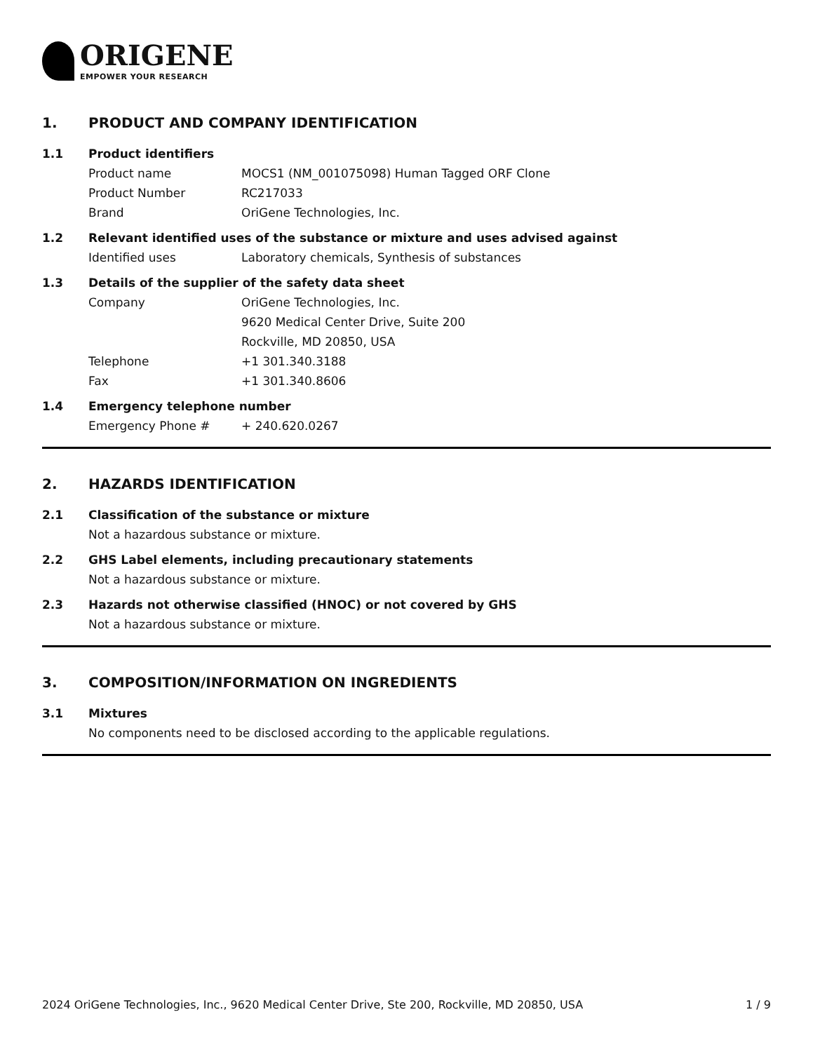ORIGENE
EMPOWER YOUR RESEARCH
1. PRODUCT AND COMPANY IDENTIFICATION
1.1 Product identifiers
Product name MOCS1 (NM_001075098) Human Tagged ORF Clone
Product Number RC217033
Brand OriGene Technologies, Inc.
1.2 Relevant identified uses of the substance or mixture and uses advised against
Identified uses Laboratory chemicals, Synthesis of substances
1.3 Details of the supplier of the safety data sheet
Company OriGene Technologies, Inc.
9620 Medical Center Drive, Suite 200
Rockville, MD 20850, USA
Telephone +1 301.340.3188
Fax +1 301.340.8606
1.4 Emergency telephone number
Emergency Phone # + 240.620.0267
2. HAZARDS IDENTIFICATION
2.1 Classification of the substance or mixture
Not a hazardous substance or mixture.
2.2 GHS Label elements, including precautionary statements
Not a hazardous substance or mixture.
2.3 Hazards not otherwise classified (HNOC) or not covered by GHS
Not a hazardous substance or mixture.
3. COMPOSITION/INFORMATION ON INGREDIENTS
3.1 Mixtures
No components need to be disclosed according to the applicable regulations.
2024 OriGene Technologies, Inc., 9620 Medical Center Drive, Ste 200, Rockville, MD 20850, USA 1 / 9